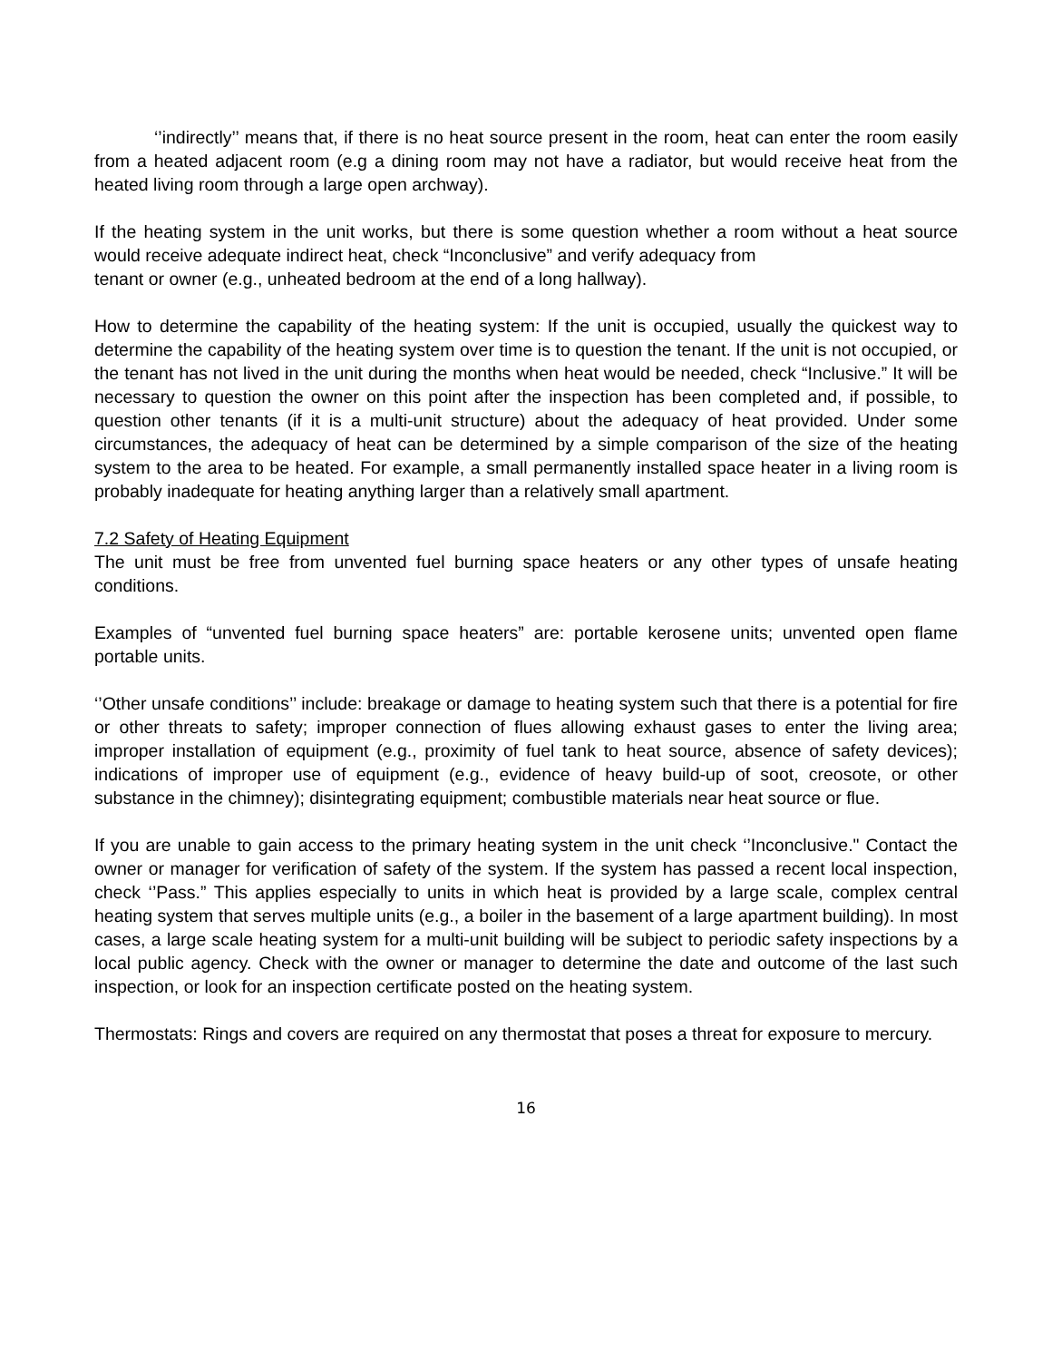‘’indirectly’’ means that, if there is no heat source present in the room, heat can enter the room easily from a heated adjacent room (e.g a dining room may not have a radiator, but would receive heat from the heated living room through a large open archway).
If the heating system in the unit works, but there is some question whether a room without a heat source would receive adequate indirect heat, check “Inconclusive” and verify adequacy from
tenant or owner (e.g., unheated bedroom at the end of a long hallway).
How to determine the capability of the heating system: If the unit is occupied, usually the quickest way to determine the capability of the heating system over time is to question the tenant. If the unit is not occupied, or the tenant has not lived in the unit during the months when heat would be needed, check “Inclusive.” It will be necessary to question the owner on this point after the inspection has been completed and, if possible, to question other tenants (if it is a multi-unit structure) about the adequacy of heat provided. Under some circumstances, the adequacy of heat can be determined by a simple comparison of the size of the heating system to the area to be heated. For example, a small permanently installed space heater in a living room is probably inadequate for heating anything larger than a relatively small apartment.
7.2 Safety of Heating Equipment
The unit must be free from unvented fuel burning space heaters or any other types of unsafe heating conditions.
Examples of “unvented fuel burning space heaters” are: portable kerosene units; unvented open flame portable units.
‘’Other unsafe conditions’’ include: breakage or damage to heating system such that there is a potential for fire or other threats to safety; improper connection of flues allowing exhaust gases to enter the living area; improper installation of equipment (e.g., proximity of fuel tank to heat source, absence of safety devices); indications of improper use of equipment (e.g., evidence of heavy build-up of soot, creosote, or other substance in the chimney); disintegrating equipment; combustible materials near heat source or flue.
If you are unable to gain access to the primary heating system in the unit check ‘’Inconclusive." Contact the owner or manager for verification of safety of the system. If the system has passed a recent local inspection, check ‘’Pass.” This applies especially to units in which heat is provided by a large scale, complex central heating system that serves multiple units (e.g., a boiler in the basement of a large apartment building). In most cases, a large scale heating system for a multi-unit building will be subject to periodic safety inspections by a local public agency. Check with the owner or manager to determine the date and outcome of the last such inspection, or look for an inspection certificate posted on the heating system.
Thermostats: Rings and covers are required on any thermostat that poses a threat for exposure to mercury.
16